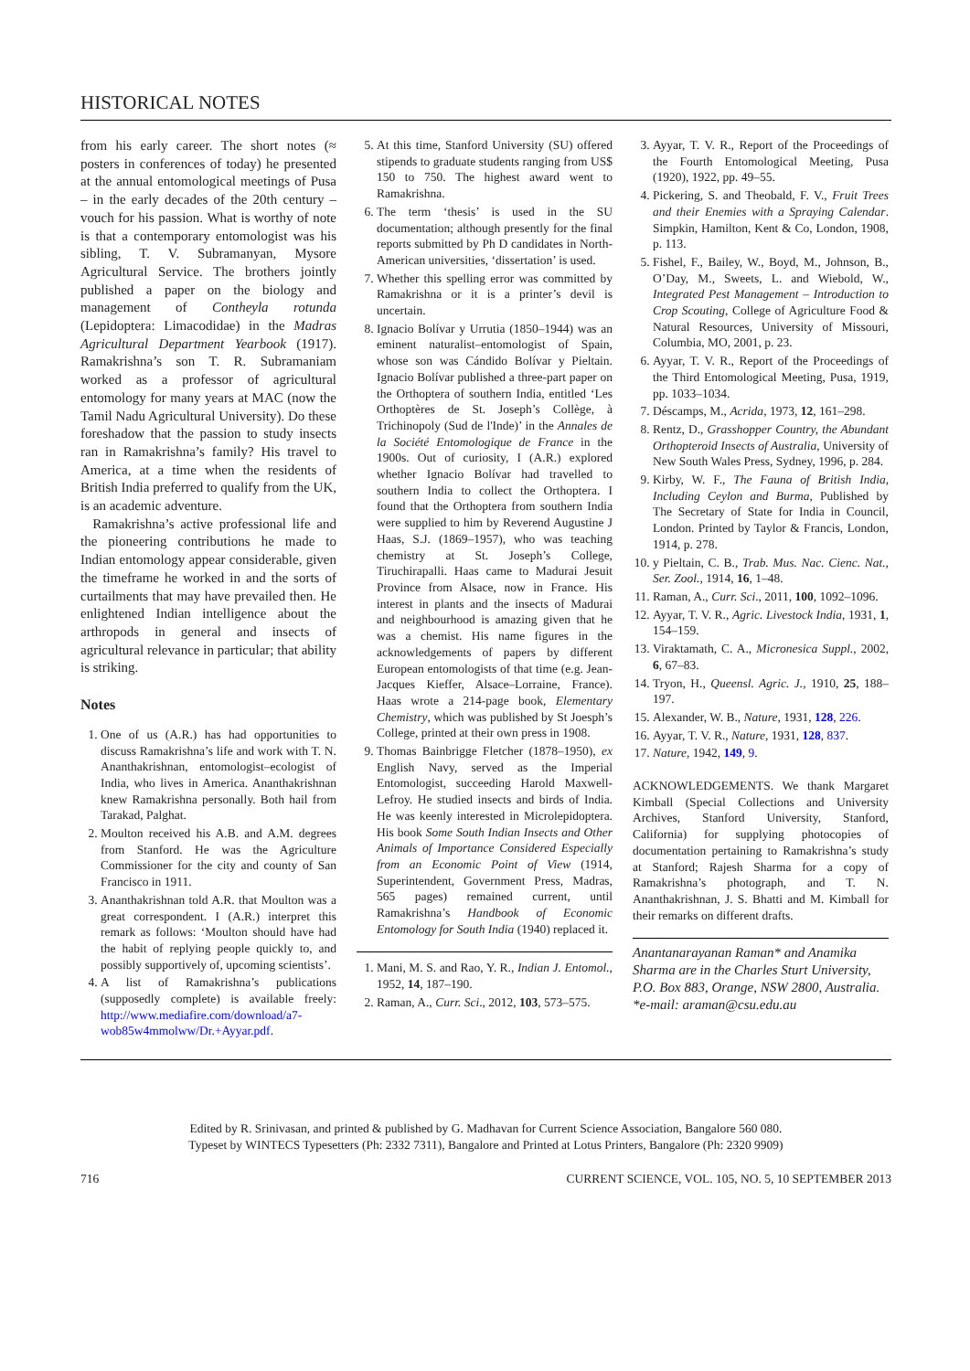HISTORICAL NOTES
from his early career. The short notes (≈ posters in conferences of today) he presented at the annual entomological meetings of Pusa – in the early decades of the 20th century – vouch for his passion. What is worthy of note is that a contemporary entomologist was his sibling, T. V. Subramanyan, Mysore Agricultural Service. The brothers jointly published a paper on the biology and management of Contheyla rotunda (Lepidoptera: Limacodidae) in the Madras Agricultural Department Yearbook (1917). Ramakrishna’s son T. R. Subramaniam worked as a professor of agricultural entomology for many years at MAC (now the Tamil Nadu Agricultural University). Do these foreshadow that the passion to study insects ran in Ramakrishna’s family? His travel to America, at a time when the residents of British India preferred to qualify from the UK, is an academic adventure.
Ramakrishna’s active professional life and the pioneering contributions he made to Indian entomology appear considerable, given the timeframe he worked in and the sorts of curtailments that may have prevailed then. He enlightened Indian intelligence about the arthropods in general and insects of agricultural relevance in particular; that ability is striking.
Notes
1. One of us (A.R.) has had opportunities to discuss Ramakrishna’s life and work with T. N. Ananthakrishnan, entomologist–ecologist of India, who lives in America. Ananthakrishnan knew Ramakrishna personally. Both hail from Tarakad, Palghat.
2. Moulton received his A.B. and A.M. degrees from Stanford. He was the Agriculture Commissioner for the city and county of San Francisco in 1911.
3. Ananthakrishnan told A.R. that Moulton was a great correspondent. I (A.R.) interpret this remark as follows: ‘Moulton should have had the habit of replying people quickly to, and possibly supportively of, upcoming scientists’.
4. A list of Ramakrishna’s publications (supposedly complete) is available freely: http://www.mediafire.com/download/a7-wob85w4mmolww/Dr.+Ayyar.pdf.
5. At this time, Stanford University (SU) offered stipends to graduate students ranging from US$ 150 to 750. The highest award went to Ramakrishna.
6. The term ‘thesis’ is used in the SU documentation; although presently for the final reports submitted by Ph D candidates in North-American universities, ‘dissertation’ is used.
7. Whether this spelling error was committed by Ramakrishna or it is a printer’s devil is uncertain.
8. Ignacio Bolívar y Urrutia (1850–1944) was an eminent naturalist–entomologist of Spain, whose son was Cándido Bolívar y Pieltain. Ignacio Bolívar published a three-part paper on the Orthoptera of southern India, entitled ‘Les Orthoptères de St. Joseph’s Collège, à Trichinopoly (Sud de l'Inde)’ in the Annales de la Société Entomologique de France in the 1900s. Out of curiosity, I (A.R.) explored whether Ignacio Bolívar had travelled to southern India to collect the Orthoptera. I found that the Orthoptera from southern India were supplied to him by Reverend Augustine J Haas, S.J. (1869–1957), who was teaching chemistry at St. Joseph’s College, Tiruchirapalli. Haas came to Madurai Jesuit Province from Alsace, now in France. His interest in plants and the insects of Madurai and neighbourhood is amazing given that he was a chemist. His name figures in the acknowledgements of papers by different European entomologists of that time (e.g. Jean-Jacques Kieffer, Alsace–Lorraine, France). Haas wrote a 214-page book, Elementary Chemistry, which was published by St Joesph’s College, printed at their own press in 1908.
9. Thomas Bainbrigge Fletcher (1878–1950), ex English Navy, served as the Imperial Entomologist, succeeding Harold Maxwell-Lefroy. He studied insects and birds of India. He was keenly interested in Microlepidoptera. His book Some South Indian Insects and Other Animals of Importance Considered Especially from an Economic Point of View (1914, Superintendent, Government Press, Madras, 565 pages) remained current, until Ramakrishna’s Handbook of Economic Entomology for South India (1940) replaced it.
1. Mani, M. S. and Rao, Y. R., Indian J. Entomol., 1952, 14, 187–190.
2. Raman, A., Curr. Sci., 2012, 103, 573–575.
3. Ayyar, T. V. R., Report of the Proceedings of the Fourth Entomological Meeting, Pusa (1920), 1922, pp. 49–55.
4. Pickering, S. and Theobald, F. V., Fruit Trees and their Enemies with a Spraying Calendar. Simpkin, Hamilton, Kent & Co, London, 1908, p. 113.
5. Fishel, F., Bailey, W., Boyd, M., Johnson, B., O’Day, M., Sweets, L. and Wiebold, W., Integrated Pest Management – Introduction to Crop Scouting, College of Agriculture Food & Natural Resources, University of Missouri, Columbia, MO, 2001, p. 23.
6. Ayyar, T. V. R., Report of the Proceedings of the Third Entomological Meeting, Pusa, 1919, pp. 1033–1034.
7. Déscamps, M., Acrida, 1973, 12, 161–298.
8. Rentz, D., Grasshopper Country, the Abundant Orthopteroid Insects of Australia, University of New South Wales Press, Sydney, 1996, p. 284.
9. Kirby, W. F., The Fauna of British India, Including Ceylon and Burma, Published by The Secretary of State for India in Council, London. Printed by Taylor & Francis, London, 1914, p. 278.
10. y Pieltain, C. B., Trab. Mus. Nac. Cienc. Nat., Ser. Zool., 1914, 16, 1–48.
11. Raman, A., Curr. Sci., 2011, 100, 1092–1096.
12. Ayyar, T. V. R., Agric. Livestock India, 1931, 1, 154–159.
13. Viraktamath, C. A., Micronesica Suppl., 2002, 6, 67–83.
14. Tryon, H., Queensl. Agric. J., 1910, 25, 188–197.
15. Alexander, W. B., Nature, 1931, 128, 226.
16. Ayyar, T. V. R., Nature, 1931, 128, 837.
17. Nature, 1942, 149, 9.
ACKNOWLEDGEMENTS. We thank Margaret Kimball (Special Collections and University Archives, Stanford University, Stanford, California) for supplying photocopies of documentation pertaining to Ramakrishna’s study at Stanford; Rajesh Sharma for a copy of Ramakrishna’s photograph, and T. N. Ananthakrishnan, J. S. Bhatti and M. Kimball for their remarks on different drafts.
Anantanarayanan Raman* and Anamika Sharma are in the Charles Sturt University, P.O. Box 883, Orange, NSW 2800, Australia.
*e-mail: araman@csu.edu.au
Edited by R. Srinivasan, and printed & published by G. Madhavan for Current Science Association, Bangalore 560 080.
Typeset by WINTECS Typesetters (Ph: 2332 7311), Bangalore and Printed at Lotus Printers, Bangalore (Ph: 2320 9909)
716 CURRENT SCIENCE, VOL. 105, NO. 5, 10 SEPTEMBER 2013